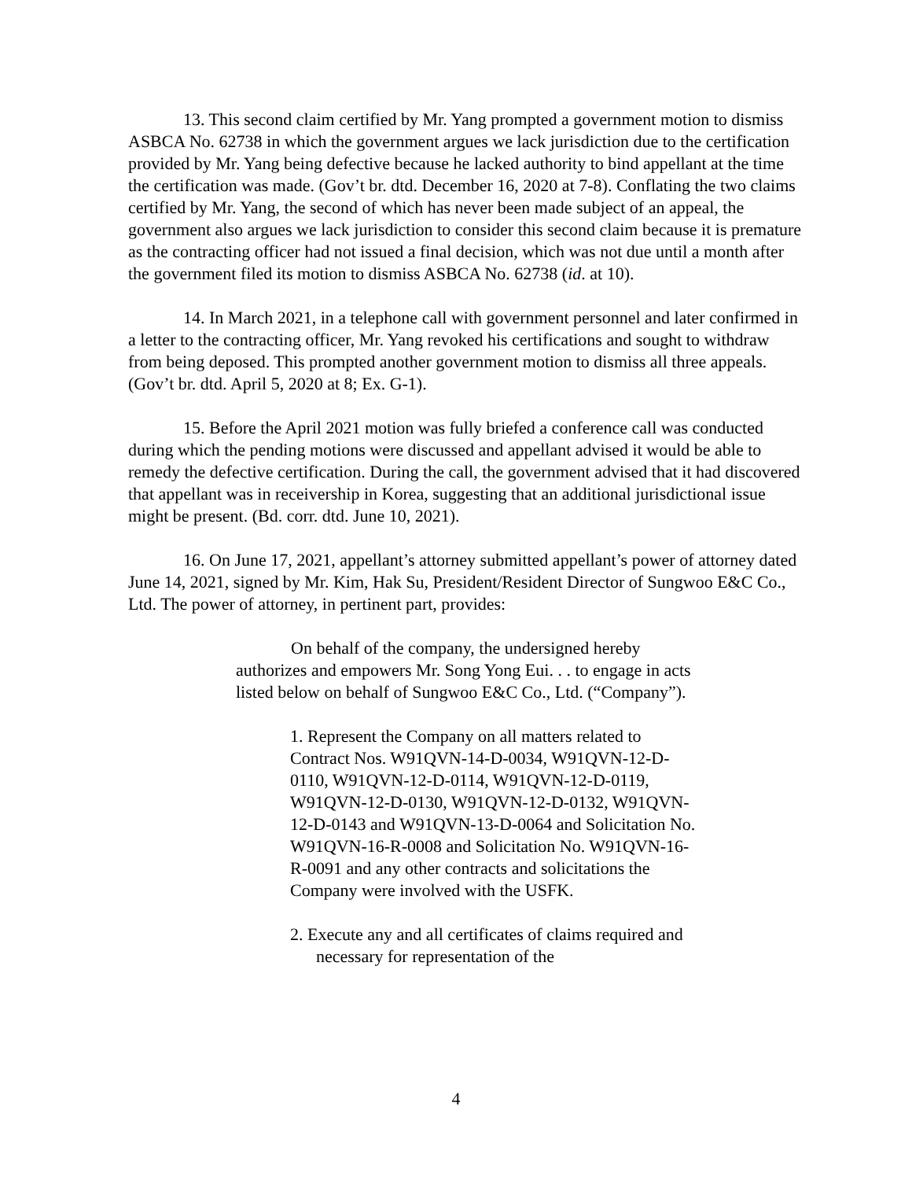13. This second claim certified by Mr. Yang prompted a government motion to dismiss ASBCA No. 62738 in which the government argues we lack jurisdiction due to the certification provided by Mr. Yang being defective because he lacked authority to bind appellant at the time the certification was made. (Gov’t br. dtd. December 16, 2020 at 7-8). Conflating the two claims certified by Mr. Yang, the second of which has never been made subject of an appeal, the government also argues we lack jurisdiction to consider this second claim because it is premature as the contracting officer had not issued a final decision, which was not due until a month after the government filed its motion to dismiss ASBCA No. 62738 (id. at 10).
14. In March 2021, in a telephone call with government personnel and later confirmed in a letter to the contracting officer, Mr. Yang revoked his certifications and sought to withdraw from being deposed. This prompted another government motion to dismiss all three appeals. (Gov’t br. dtd. April 5, 2020 at 8; Ex. G-1).
15. Before the April 2021 motion was fully briefed a conference call was conducted during which the pending motions were discussed and appellant advised it would be able to remedy the defective certification. During the call, the government advised that it had discovered that appellant was in receivership in Korea, suggesting that an additional jurisdictional issue might be present. (Bd. corr. dtd. June 10, 2021).
16. On June 17, 2021, appellant’s attorney submitted appellant’s power of attorney dated June 14, 2021, signed by Mr. Kim, Hak Su, President/Resident Director of Sungwoo E&C Co., Ltd. The power of attorney, in pertinent part, provides:
On behalf of the company, the undersigned hereby authorizes and empowers Mr. Song Yong Eui. . . to engage in acts listed below on behalf of Sungwoo E&C Co., Ltd. (“Company”).
1. Represent the Company on all matters related to Contract Nos. W91QVN-14-D-0034, W91QVN-12-D-0110, W91QVN-12-D-0114, W91QVN-12-D-0119, W91QVN-12-D-0130, W91QVN-12-D-0132, W91QVN-12-D-0143 and W91QVN-13-D-0064 and Solicitation No. W91QVN-16-R-0008 and Solicitation No. W91QVN-16-R-0091 and any other contracts and solicitations the Company were involved with the USFK.
2. Execute any and all certificates of claims required and necessary for representation of the
4